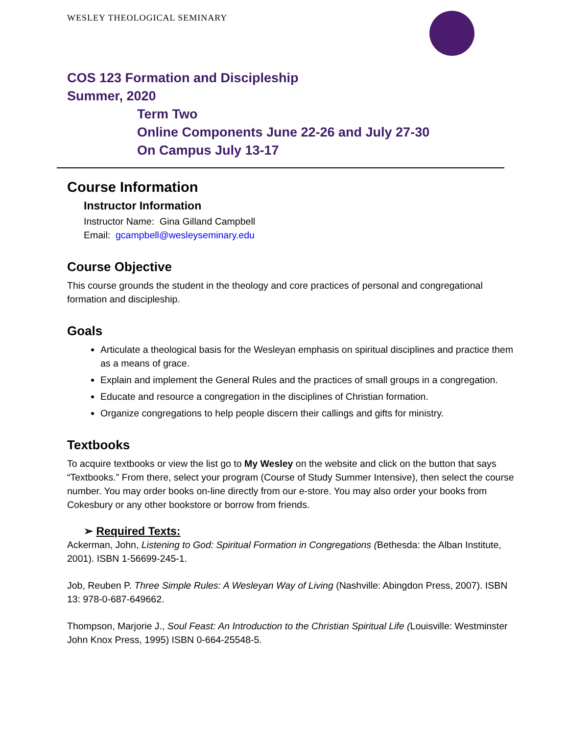WESLEY THEOLOGICAL SEMINARY
COS 123 Formation and Discipleship
Summer, 2020
Term Two
Online Components June 22-26 and July 27-30
On Campus July 13-17
Course Information
Instructor Information
Instructor Name: Gina Gilland Campbell
Email: gcampbell@wesleyseminary.edu
Course Objective
This course grounds the student in the theology and core practices of personal and congregational formation and discipleship.
Goals
Articulate a theological basis for the Wesleyan emphasis on spiritual disciplines and practice them as a means of grace.
Explain and implement the General Rules and the practices of small groups in a congregation.
Educate and resource a congregation in the disciplines of Christian formation.
Organize congregations to help people discern their callings and gifts for ministry.
Textbooks
To acquire textbooks or view the list go to My Wesley on the website and click on the button that says “Textbooks.” From there, select your program (Course of Study Summer Intensive), then select the course number. You may order books on-line directly from our e-store. You may also order your books from Cokesbury or any other bookstore or borrow from friends.
➢ Required Texts:
Ackerman, John, Listening to God: Spiritual Formation in Congregations (Bethesda: the Alban Institute, 2001). ISBN 1-56699-245-1.
Job, Reuben P. Three Simple Rules: A Wesleyan Way of Living (Nashville: Abingdon Press, 2007). ISBN 13: 978-0-687-649662.
Thompson, Marjorie J., Soul Feast: An Introduction to the Christian Spiritual Life (Louisville: Westminster John Knox Press, 1995) ISBN 0-664-25548-5.